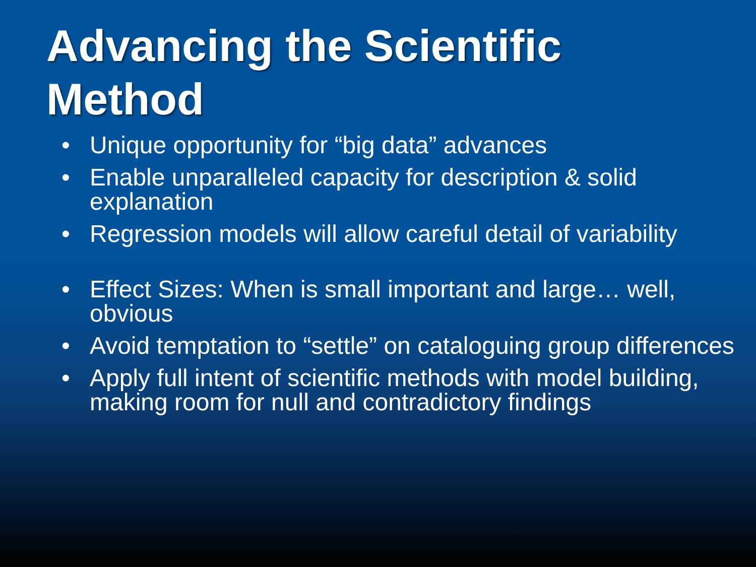Advancing the Scientific
Method
• Unique opportunity for “big data” advances
• Enable unparalleled capacity for description & solid explanation
• Regression models will allow careful detail of variability
• Effect Sizes: When is small important and large… well, obvious
• Avoid temptation to “settle” on cataloguing group differences
• Apply full intent of scientific methods with model building, making room for null and contradictory findings